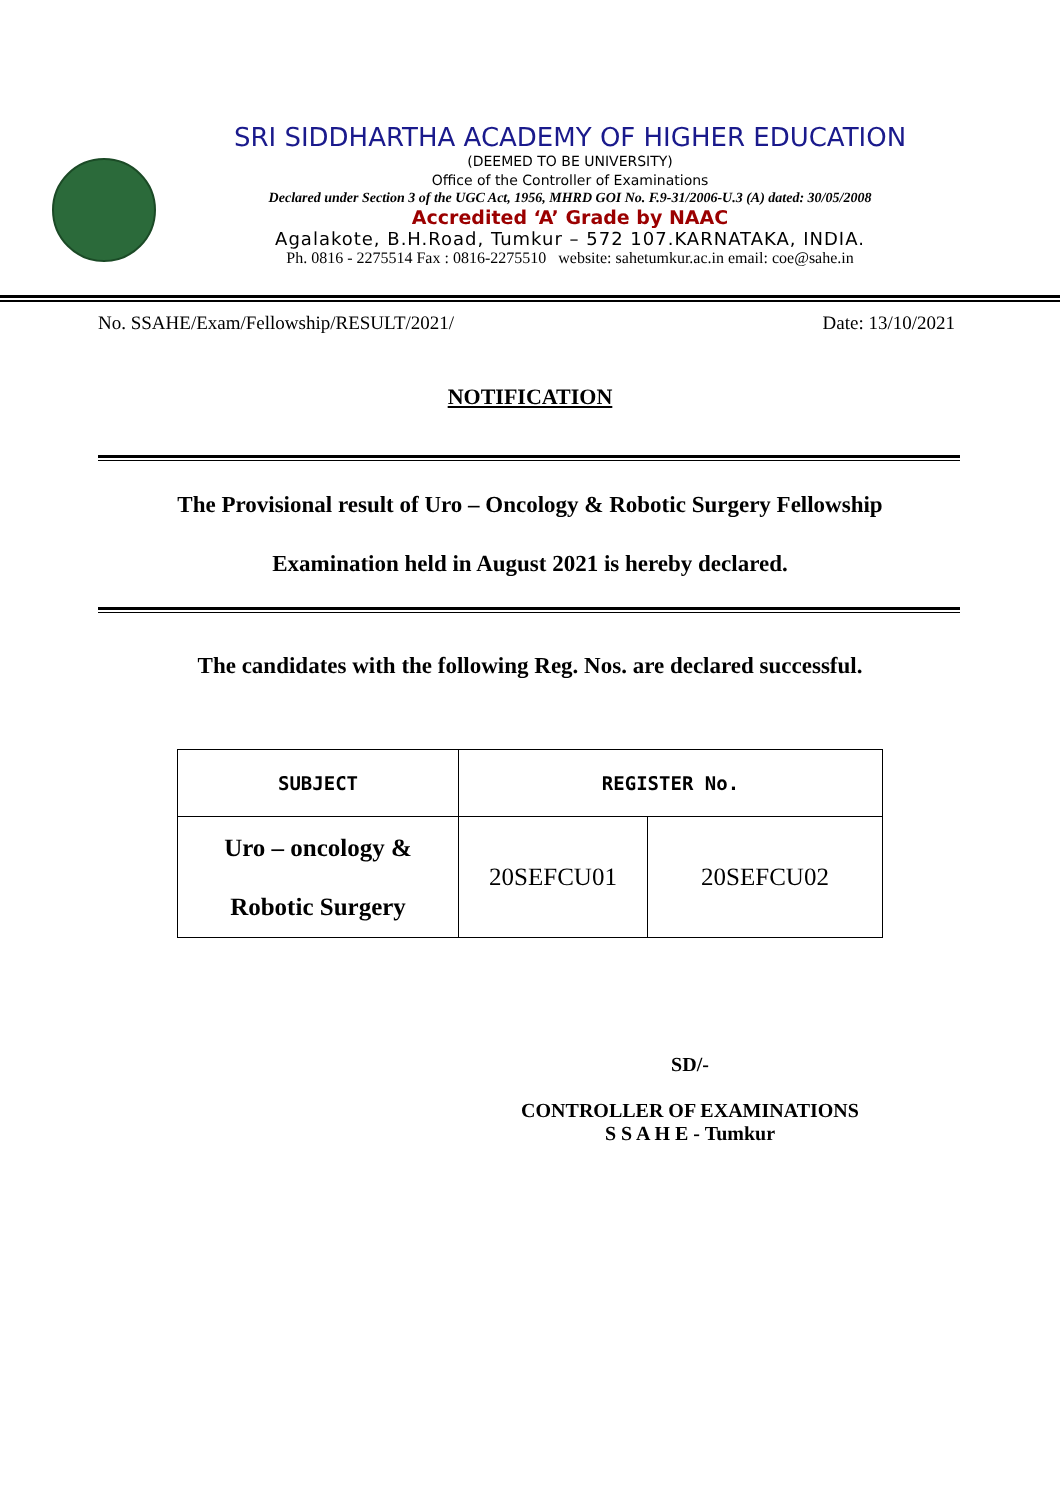SRI SIDDHARTHA ACADEMY OF HIGHER EDUCATION
(DEEMED TO BE UNIVERSITY)
Office of the Controller of Examinations
Declared under Section 3 of the UGC Act, 1956, MHRD GOI No. F.9-31/2006-U.3 (A) dated: 30/05/2008
Accredited ‘A’ Grade by NAAC
Agalakote, B.H.Road, Tumkur – 572 107.KARNATAKA, INDIA.
Ph. 0816 - 2275514 Fax : 0816-2275510 website: sahetumkur.ac.in email: coe@sahe.in
No. SSAHE/Exam/Fellowship/RESULT/2021/ Date: 13/10/2021
NOTIFICATION
The Provisional result of Uro – Oncology & Robotic Surgery Fellowship
Examination held in August 2021 is hereby declared.
The candidates with the following Reg. Nos. are declared successful.
| SUBJECT | REGISTER No. | |
| --- | --- | --- |
| Uro – oncology & Robotic Surgery | 20SEFCU01 | 20SEFCU02 |
SD/-
CONTROLLER OF EXAMINATIONS
S S A H E - Tumkur